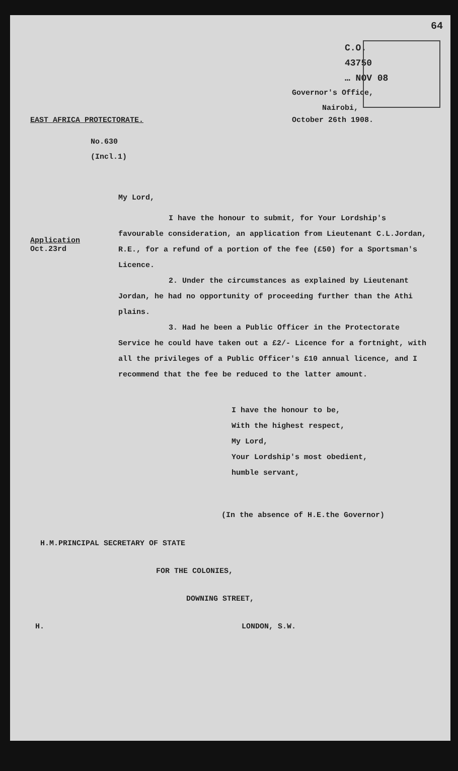64
C.O.
43750
… NOV 08
Governor's Office,
Nairobi,
EAST AFRICA PROTECTORATE. October 26th 1908.
No.630
(Incl.1)
My Lord,
Application
Oct.23rd
I have the honour to submit, for Your Lordship's favourable consideration, an application from Lieutenant C.L.Jordan, R.E., for a refund of a portion of the fee (£50) for a Sportsman's Licence.
2. Under the circumstances as explained by Lieutenant Jordan, he had no opportunity of proceeding further than the Athi plains.
3. Had he been a Public Officer in the Protectorate Service he could have taken out a £2/- Licence for a fortnight, with all the privileges of a Public Officer's £10 annual licence, and I recommend that the fee be reduced to the latter amount.
I have the honour to be,
With the highest respect,
My Lord,
Your Lordship's most obedient,
humble servant,
(In the absence of H.E.the Governor)
H.M.PRINCIPAL SECRETARY OF STATE
FOR THE COLONIES,
DOWNING STREET,
H. LONDON, S.W.